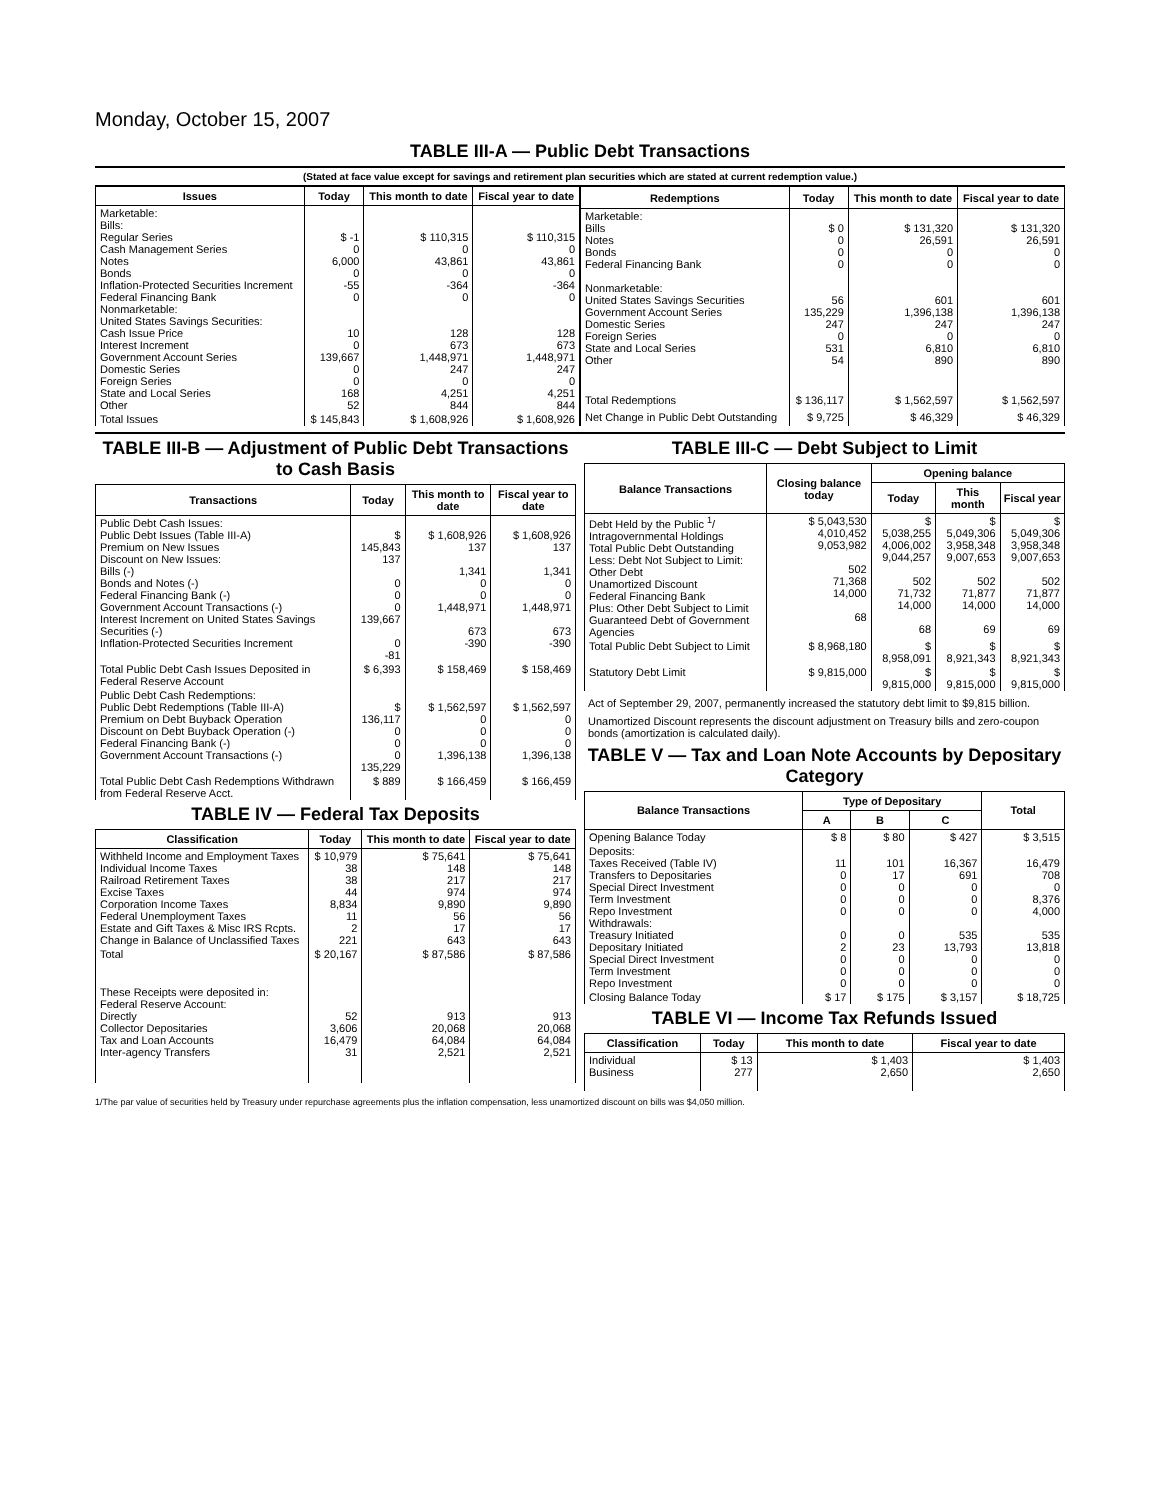Monday, October 15, 2007
TABLE III-A — Public Debt Transactions
(Stated at face value except for savings and retirement plan securities which are stated at current redemption value.)
| Issues | Today | This month to date | Fiscal year to date |
| --- | --- | --- | --- |
| Marketable: Bills: Regular Series Cash Management Series Notes Bonds Inflation-Protected Securities Increment Federal Financing Bank Nonmarketable: United States Savings Securities: Cash Issue Price Interest Increment Government Account Series Domestic Series Foreign Series State and Local Series Other | $ -1 0 6,000 0 -55 0 10 0 139,667 0 0 168 52 | $ 110,315 0 43,861 0 -364 0 128 673 1,448,971 247 0 4,251 844 | $ 110,315 0 43,861 0 -364 0 128 673 1,448,971 247 0 4,251 844 |
| Total Issues | $ 145,843 | $ 1,608,926 | $ 1,608,926 |
| Redemptions | Today | This month to date | Fiscal year to date |
| --- | --- | --- | --- |
| Marketable: Bills Notes Bonds Federal Financing Bank Nonmarketable: United States Savings Securities Government Account Series Domestic Series Foreign Series State and Local Series Other | $ 0 0 0 0 56 135,229 247 0 531 54 | $ 131,320 26,591 0 0 601 1,396,138 247 0 6,810 890 | $ 131,320 26,591 0 0 601 1,396,138 247 0 6,810 890 |
| Total Redemptions | $ 136,117 | $ 1,562,597 | $ 1,562,597 |
| Net Change in Public Debt Outstanding | $ 9,725 | $ 46,329 | $ 46,329 |
TABLE III-B — Adjustment of Public Debt Transactions to Cash Basis
| Transactions | Today | This month to date | Fiscal year to date |
| --- | --- | --- | --- |
| Public Debt Cash Issues: Public Debt Issues (Table III-A) Premium on New Issues Discount on New Issues: Bills (-) Bonds and Notes (-) Federal Financing Bank (-) Government Account Transactions (-) Interest Increment on United States Savings Securities (-) Inflation-Protected Securities Increment | $ 145,843 137 0 0 0 139,667 0 -81 | $ 1,608,926 137 1,341 0 0 1,448,971 673 -390 | $ 1,608,926 137 1,341 0 0 1,448,971 673 -390 |
| Total Public Debt Cash Issues Deposited in Federal Reserve Account | $ 6,393 | $ 158,469 | $ 158,469 |
| Public Debt Cash Redemptions: Public Debt Redemptions (Table III-A) Premium on Debt Buyback Operation Discount on Debt Buyback Operation (-) Federal Financing Bank (-) Government Account Transactions (-) | $ 136,117 0 0 0 135,229 | $ 1,562,597 0 0 0 1,396,138 | $ 1,562,597 0 0 0 1,396,138 |
| Total Public Debt Cash Redemptions Withdrawn from Federal Reserve Acct. | $ 889 | $ 166,459 | $ 166,459 |
TABLE IV — Federal Tax Deposits
| Classification | Today | This month to date | Fiscal year to date |
| --- | --- | --- | --- |
| Withheld Income and Employment Taxes Individual Income Taxes Railroad Retirement Taxes Excise Taxes Corporation Income Taxes Federal Unemployment Taxes Estate and Gift Taxes & Misc IRS Rcpts. Change in Balance of Unclassified Taxes | $ 10,979 38 38 44 8,834 11 2 221 | $ 75,641 148 217 974 9,890 56 17 643 | $ 75,641 148 217 974 9,890 56 17 643 |
| Total | $ 20,167 | $ 87,586 | $ 87,586 |
| These Receipts were deposited in: Federal Reserve Account: Directly Collector Depositaries Tax and Loan Accounts Inter-agency Transfers | 52 3,606 16,479 31 | 913 20,068 64,084 2,521 | 913 20,068 64,084 2,521 |
TABLE III-C — Debt Subject to Limit
| Balance Transactions | Closing balance today | Opening balance | | |
| --- | --- | --- | --- | --- |
| | | Today | This month | Fiscal year |
| Debt Held by the Public <sup>1</sup>/ Intragovernmental Holdings Total Public Debt Outstanding Less: Debt Not Subject to Limit: Other Debt Unamortized Discount Federal Financing Bank Plus: Other Debt Subject to Limit Guaranteed Debt of Government Agencies | $ 5,043,530 4,010,452 9,053,982 502 71,368 14,000 68 | $ 5,038,255 4,006,002 9,044,257 502 71,732 14,000 68 | $ 5,049,306 3,958,348 9,007,653 502 71,877 14,000 69 | $ 5,049,306 3,958,348 9,007,653 502 71,877 14,000 69 |
| Total Public Debt Subject to Limit | $ 8,968,180 | $ 8,958,091 | $ 8,921,343 | $ 8,921,343 |
| Statutory Debt Limit | $ 9,815,000 | $ 9,815,000 | $ 9,815,000 | $ 9,815,000 |
Act of September 29, 2007, permanently increased the statutory debt limit to $9,815 billion.
Unamortized Discount represents the discount adjustment on Treasury bills and zero-coupon bonds (amortization is calculated daily).
TABLE V — Tax and Loan Note Accounts by Depositary Category
| Balance Transactions | Type of Depositary | | | Total |
| --- | --- | --- | --- | --- |
| | A | B | C | |
| Opening Balance Today | $ 8 | $ 80 | $ 427 | $ 3,515 |
| Deposits: Taxes Received (Table IV) Transfers to Depositaries Special Direct Investment Term Investment Repo Investment Withdrawals: Treasury Initiated Depositary Initiated Special Direct Investment Term Investment Repo Investment | 11 0 0 0 0 0 2 0 0 0 | 101 17 0 0 0 0 23 0 0 0 | 16,367 691 0 0 0 535 13,793 0 0 0 | 16,479 708 0 8,376 4,000 535 13,818 0 0 0 |
| Closing Balance Today | $ 17 | $ 175 | $ 3,157 | $ 18,725 |
TABLE VI — Income Tax Refunds Issued
| Classification | Today | This month to date | Fiscal year to date |
| --- | --- | --- | --- |
| Individual Business | $ 13 277 | $ 1,403 2,650 | $ 1,403 2,650 |
1/The par value of securities held by Treasury under repurchase agreements plus the inflation compensation, less unamortized discount on bills was $4,050 million.